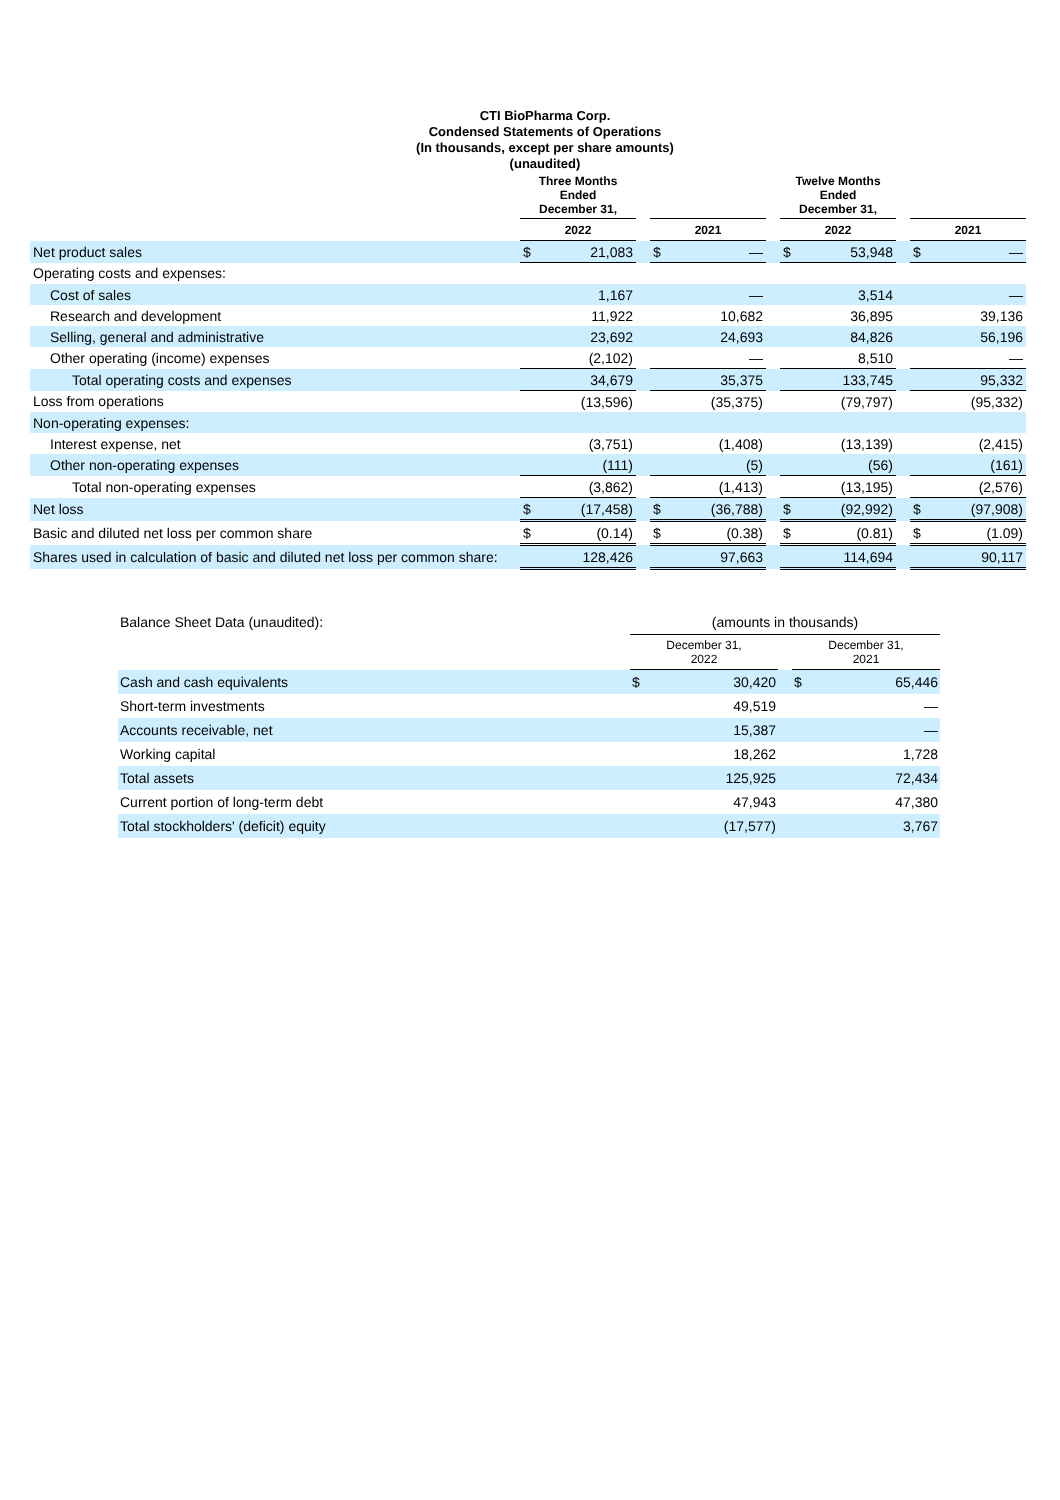CTI BioPharma Corp.
Condensed Statements of Operations
(In thousands, except per share amounts)
(unaudited)
| | Three Months Ended December 31, | | | | | | Twelve Months Ended December 31, | | | | |
| --- | --- | --- | --- | --- | --- | --- | --- | --- | --- | --- | --- |
| | 2022 | | | 2021 | | | 2022 | | | 2021 | |
| Net product sales | $ | 21,083 | | $ | — | | $ | 53,948 | | $ | — |
| Operating costs and expenses: | | | | | | | | | | | |
| Cost of sales | | 1,167 | | | — | | | 3,514 | | | — |
| Research and development | | 11,922 | | | 10,682 | | | 36,895 | | | 39,136 |
| Selling, general and administrative | | 23,692 | | | 24,693 | | | 84,826 | | | 56,196 |
| Other operating (income) expenses | | (2,102) | | | — | | | 8,510 | | | — |
| Total operating costs and expenses | | 34,679 | | | 35,375 | | | 133,745 | | | 95,332 |
| Loss from operations | | (13,596) | | | (35,375) | | | (79,797) | | | (95,332) |
| Non-operating expenses: | | | | | | | | | | | |
| Interest expense, net | | (3,751) | | | (1,408) | | | (13,139) | | | (2,415) |
| Other non-operating expenses | | (111) | | | (5) | | | (56) | | | (161) |
| Total non-operating expenses | | (3,862) | | | (1,413) | | | (13,195) | | | (2,576) |
| Net loss | $ | (17,458) | | $ | (36,788) | | $ | (92,992) | | $ | (97,908) |
| Basic and diluted net loss per common share | $ | (0.14) | | $ | (0.38) | | $ | (0.81) | | $ | (1.09) |
| Shares used in calculation of basic and diluted net loss per common share: | | 128,426 | | | 97,663 | | | 114,694 | | | 90,117 |
| Balance Sheet Data (unaudited): | (amounts in thousands) | | | | |
| | December 31, 2022 | | | December 31, 2021 | |
| Cash and cash equivalents | $ | 30,420 | | $ | 65,446 |
| Short-term investments | | 49,519 | | | — |
| Accounts receivable, net | | 15,387 | | | — |
| Working capital | | 18,262 | | | 1,728 |
| Total assets | | 125,925 | | | 72,434 |
| Current portion of long-term debt | | 47,943 | | | 47,380 |
| Total stockholders' (deficit) equity | | (17,577) | | | 3,767 |